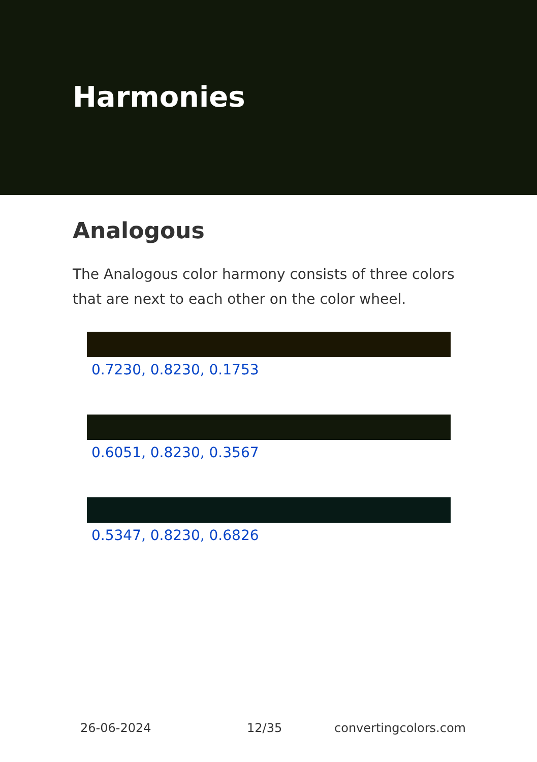Harmonies
Analogous
The Analogous color harmony consists of three colors that are next to each other on the color wheel.
0.7230, 0.8230, 0.1753
0.6051, 0.8230, 0.3567
0.5347, 0.8230, 0.6826
26-06-2024 12/35 convertingcolors.com